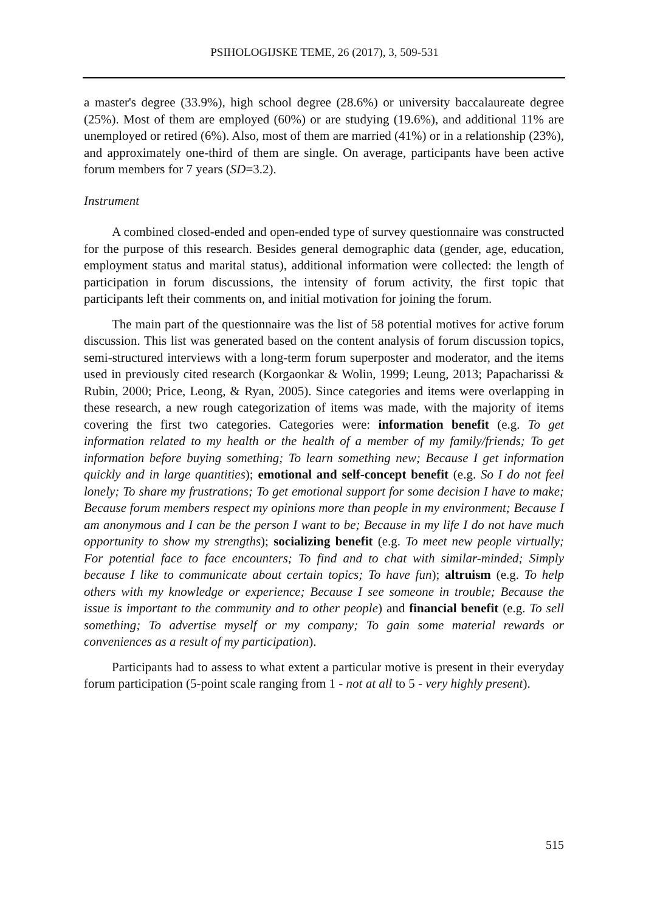PSIHOLOGIJSKE TEME, 26 (2017), 3, 509-531
a master's degree (33.9%), high school degree (28.6%) or university baccalaureate degree (25%). Most of them are employed (60%) or are studying (19.6%), and additional 11% are unemployed or retired (6%). Also, most of them are married (41%) or in a relationship (23%), and approximately one-third of them are single. On average, participants have been active forum members for 7 years (SD=3.2).
Instrument
A combined closed-ended and open-ended type of survey questionnaire was constructed for the purpose of this research. Besides general demographic data (gender, age, education, employment status and marital status), additional information were collected: the length of participation in forum discussions, the intensity of forum activity, the first topic that participants left their comments on, and initial motivation for joining the forum.
The main part of the questionnaire was the list of 58 potential motives for active forum discussion. This list was generated based on the content analysis of forum discussion topics, semi-structured interviews with a long-term forum superposter and moderator, and the items used in previously cited research (Korgaonkar & Wolin, 1999; Leung, 2013; Papacharissi & Rubin, 2000; Price, Leong, & Ryan, 2005). Since categories and items were overlapping in these research, a new rough categorization of items was made, with the majority of items covering the first two categories. Categories were: information benefit (e.g. To get information related to my health or the health of a member of my family/friends; To get information before buying something; To learn something new; Because I get information quickly and in large quantities); emotional and self-concept benefit (e.g. So I do not feel lonely; To share my frustrations; To get emotional support for some decision I have to make; Because forum members respect my opinions more than people in my environment; Because I am anonymous and I can be the person I want to be; Because in my life I do not have much opportunity to show my strengths); socializing benefit (e.g. To meet new people virtually; For potential face to face encounters; To find and to chat with similar-minded; Simply because I like to communicate about certain topics; To have fun); altruism (e.g. To help others with my knowledge or experience; Because I see someone in trouble; Because the issue is important to the community and to other people) and financial benefit (e.g. To sell something; To advertise myself or my company; To gain some material rewards or conveniences as a result of my participation).
Participants had to assess to what extent a particular motive is present in their everyday forum participation (5-point scale ranging from 1 - not at all to 5 - very highly present).
515